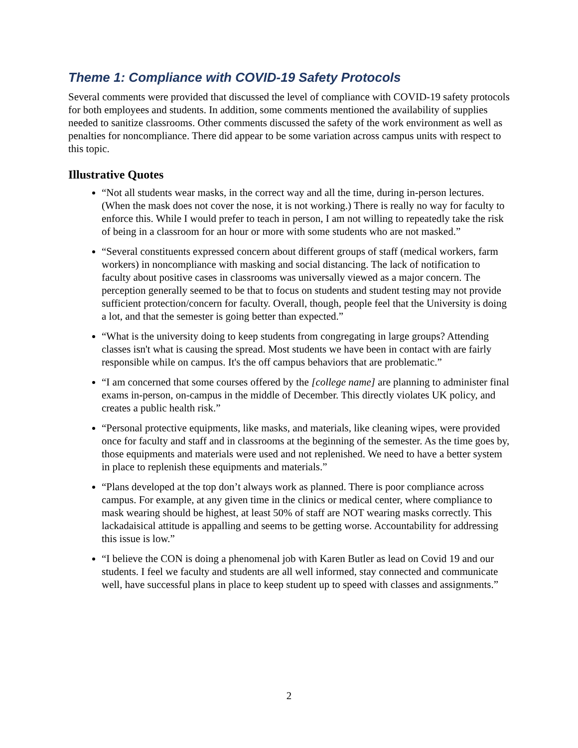Theme 1: Compliance with COVID-19 Safety Protocols
Several comments were provided that discussed the level of compliance with COVID-19 safety protocols for both employees and students. In addition, some comments mentioned the availability of supplies needed to sanitize classrooms. Other comments discussed the safety of the work environment as well as penalties for noncompliance. There did appear to be some variation across campus units with respect to this topic.
Illustrative Quotes
“Not all students wear masks, in the correct way and all the time, during in-person lectures. (When the mask does not cover the nose, it is not working.) There is really no way for faculty to enforce this. While I would prefer to teach in person, I am not willing to repeatedly take the risk of being in a classroom for an hour or more with some students who are not masked.”
“Several constituents expressed concern about different groups of staff (medical workers, farm workers) in noncompliance with masking and social distancing. The lack of notification to faculty about positive cases in classrooms was universally viewed as a major concern. The perception generally seemed to be that to focus on students and student testing may not provide sufficient protection/concern for faculty. Overall, though, people feel that the University is doing a lot, and that the semester is going better than expected.”
“What is the university doing to keep students from congregating in large groups? Attending classes isn't what is causing the spread. Most students we have been in contact with are fairly responsible while on campus. It's the off campus behaviors that are problematic.”
“I am concerned that some courses offered by the [college name] are planning to administer final exams in-person, on-campus in the middle of December. This directly violates UK policy, and creates a public health risk.”
“Personal protective equipments, like masks, and materials, like cleaning wipes, were provided once for faculty and staff and in classrooms at the beginning of the semester. As the time goes by, those equipments and materials were used and not replenished. We need to have a better system in place to replenish these equipments and materials.”
“Plans developed at the top don’t always work as planned. There is poor compliance across campus. For example, at any given time in the clinics or medical center, where compliance to mask wearing should be highest, at least 50% of staff are NOT wearing masks correctly. This lackadaisical attitude is appalling and seems to be getting worse. Accountability for addressing this issue is low.”
“I believe the CON is doing a phenomenal job with Karen Butler as lead on Covid 19 and our students. I feel we faculty and students are all well informed, stay connected and communicate well, have successful plans in place to keep student up to speed with classes and assignments.”
2